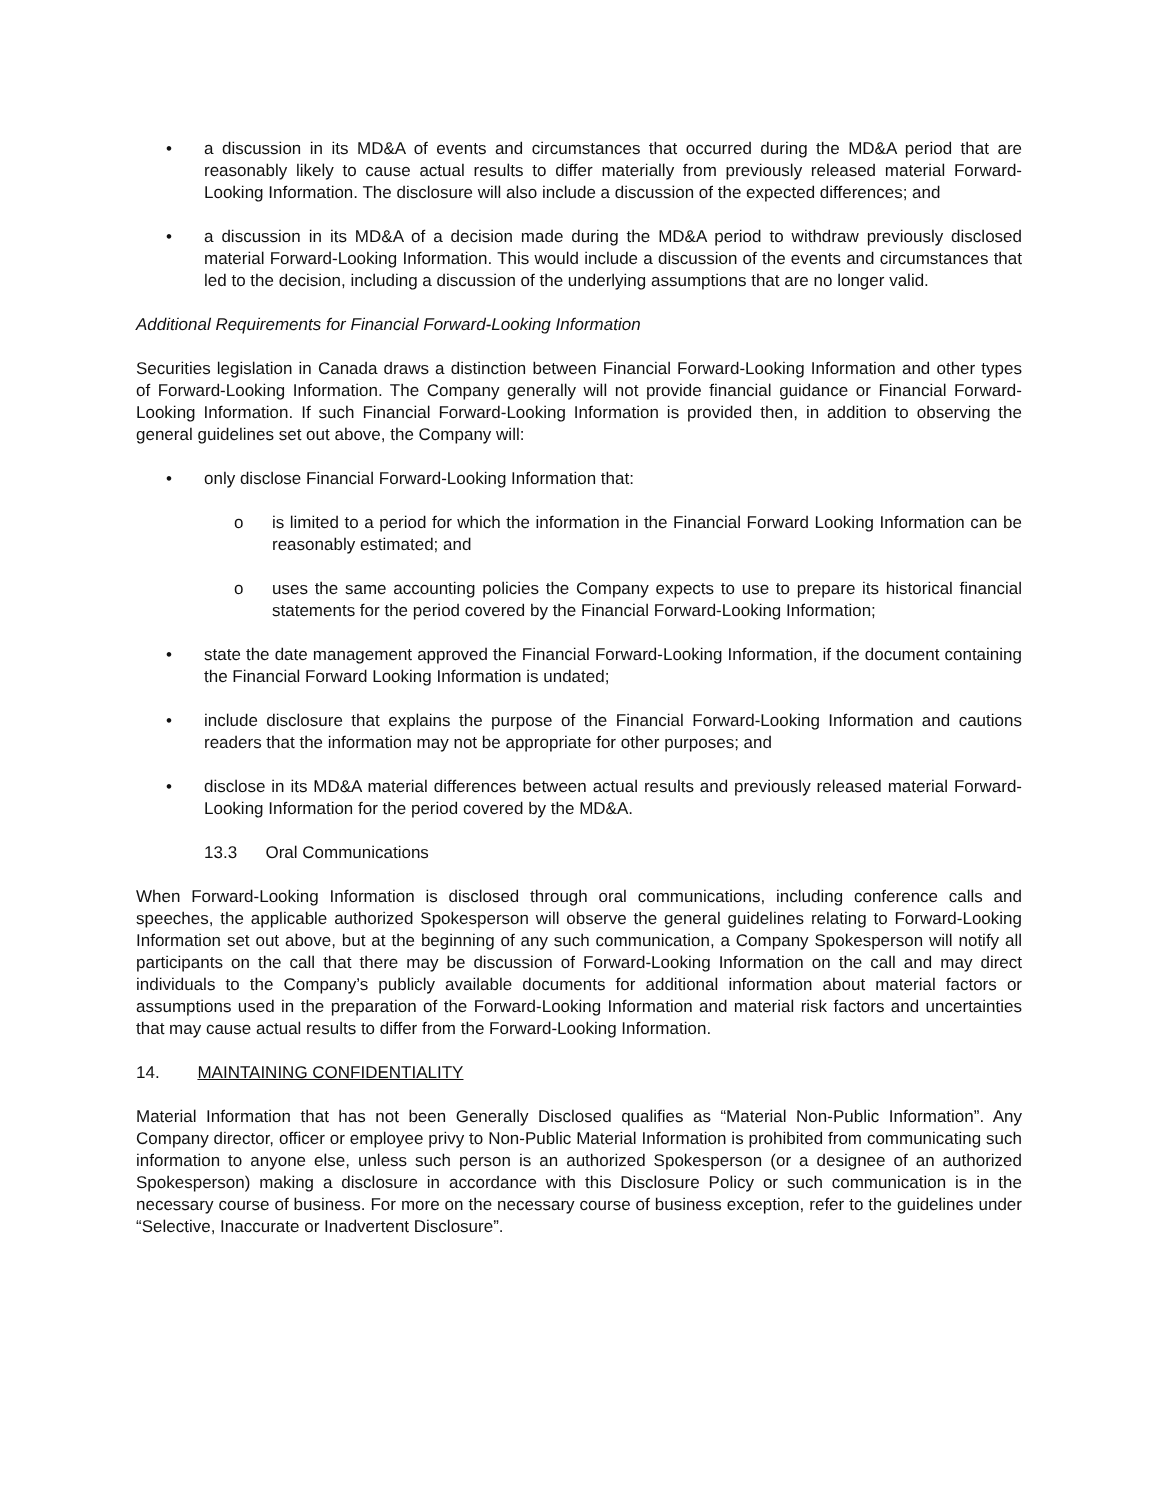• a discussion in its MD&A of events and circumstances that occurred during the MD&A period that are reasonably likely to cause actual results to differ materially from previously released material Forward-Looking Information. The disclosure will also include a discussion of the expected differences; and
• a discussion in its MD&A of a decision made during the MD&A period to withdraw previously disclosed material Forward-Looking Information. This would include a discussion of the events and circumstances that led to the decision, including a discussion of the underlying assumptions that are no longer valid.
Additional Requirements for Financial Forward-Looking Information
Securities legislation in Canada draws a distinction between Financial Forward-Looking Information and other types of Forward-Looking Information. The Company generally will not provide financial guidance or Financial Forward-Looking Information. If such Financial Forward-Looking Information is provided then, in addition to observing the general guidelines set out above, the Company will:
• only disclose Financial Forward-Looking Information that:
o is limited to a period for which the information in the Financial Forward Looking Information can be reasonably estimated; and
o uses the same accounting policies the Company expects to use to prepare its historical financial statements for the period covered by the Financial Forward-Looking Information;
• state the date management approved the Financial Forward-Looking Information, if the document containing the Financial Forward Looking Information is undated;
• include disclosure that explains the purpose of the Financial Forward-Looking Information and cautions readers that the information may not be appropriate for other purposes; and
• disclose in its MD&A material differences between actual results and previously released material Forward-Looking Information for the period covered by the MD&A.
13.3 Oral Communications
When Forward-Looking Information is disclosed through oral communications, including conference calls and speeches, the applicable authorized Spokesperson will observe the general guidelines relating to Forward-Looking Information set out above, but at the beginning of any such communication, a Company Spokesperson will notify all participants on the call that there may be discussion of Forward-Looking Information on the call and may direct individuals to the Company’s publicly available documents for additional information about material factors or assumptions used in the preparation of the Forward-Looking Information and material risk factors and uncertainties that may cause actual results to differ from the Forward-Looking Information.
14. MAINTAINING CONFIDENTIALITY
Material Information that has not been Generally Disclosed qualifies as “Material Non-Public Information”. Any Company director, officer or employee privy to Non-Public Material Information is prohibited from communicating such information to anyone else, unless such person is an authorized Spokesperson (or a designee of an authorized Spokesperson) making a disclosure in accordance with this Disclosure Policy or such communication is in the necessary course of business. For more on the necessary course of business exception, refer to the guidelines under “Selective, Inaccurate or Inadvertent Disclosure”.